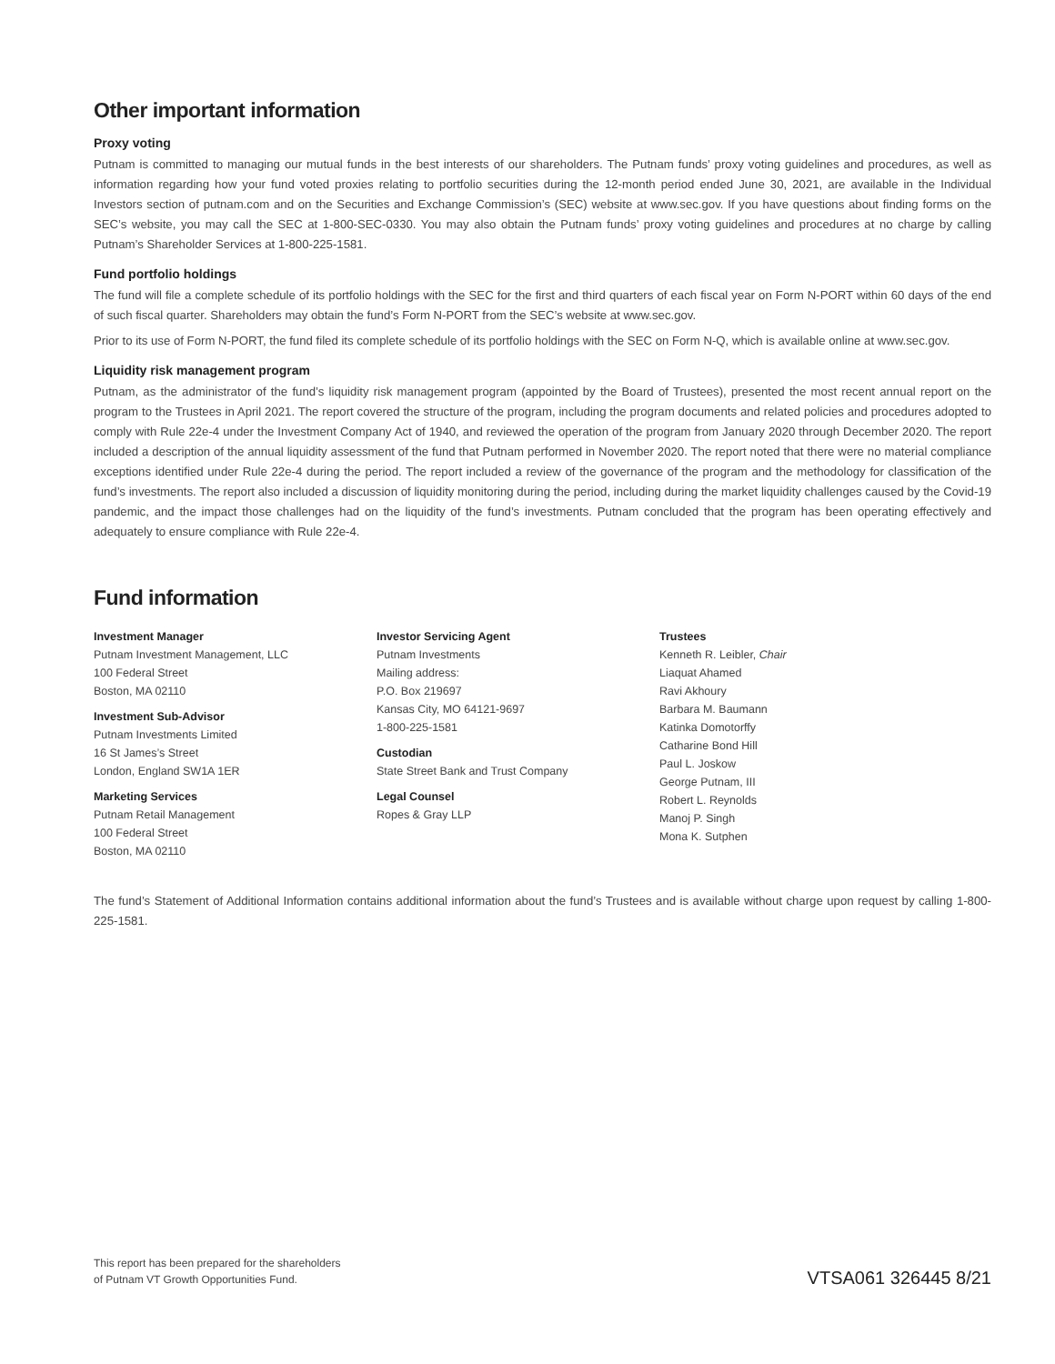Other important information
Proxy voting
Putnam is committed to managing our mutual funds in the best interests of our shareholders. The Putnam funds’ proxy voting guidelines and procedures, as well as information regarding how your fund voted proxies relating to portfolio securities during the 12-month period ended June 30, 2021, are available in the Individual Investors section of putnam.com and on the Securities and Exchange Commission’s (SEC) website at www.sec.gov. If you have questions about finding forms on the SEC’s website, you may call the SEC at 1-800-SEC-0330. You may also obtain the Putnam funds’ proxy voting guidelines and procedures at no charge by calling Putnam’s Shareholder Services at 1-800-225-1581.
Fund portfolio holdings
The fund will file a complete schedule of its portfolio holdings with the SEC for the first and third quarters of each fiscal year on Form N-PORT within 60 days of the end of such fiscal quarter. Shareholders may obtain the fund’s Form N-PORT from the SEC’s website at www.sec.gov.
Prior to its use of Form N-PORT, the fund filed its complete schedule of its portfolio holdings with the SEC on Form N-Q, which is available online at www.sec.gov.
Liquidity risk management program
Putnam, as the administrator of the fund’s liquidity risk management program (appointed by the Board of Trustees), presented the most recent annual report on the program to the Trustees in April 2021. The report covered the structure of the program, including the program documents and related policies and procedures adopted to comply with Rule 22e-4 under the Investment Company Act of 1940, and reviewed the operation of the program from January 2020 through December 2020. The report included a description of the annual liquidity assessment of the fund that Putnam performed in November 2020. The report noted that there were no material compliance exceptions identified under Rule 22e-4 during the period. The report included a review of the governance of the program and the methodology for classification of the fund’s investments. The report also included a discussion of liquidity monitoring during the period, including during the market liquidity challenges caused by the Covid-19 pandemic, and the impact those challenges had on the liquidity of the fund’s investments. Putnam concluded that the program has been operating effectively and adequately to ensure compliance with Rule 22e-4.
Fund information
Investment Manager
Putnam Investment Management, LLC
100 Federal Street
Boston, MA 02110
Investment Sub-Advisor
Putnam Investments Limited
16 St James’s Street
London, England SW1A 1ER
Marketing Services
Putnam Retail Management
100 Federal Street
Boston, MA 02110
Investor Servicing Agent
Putnam Investments
Mailing address:
P.O. Box 219697
Kansas City, MO 64121-9697
1-800-225-1581
Custodian
State Street Bank and Trust Company
Legal Counsel
Ropes & Gray LLP
Trustees
Kenneth R. Leibler, Chair
Liaquat Ahamed
Ravi Akhoury
Barbara M. Baumann
Katinka Domotorffy
Catharine Bond Hill
Paul L. Joskow
George Putnam, III
Robert L. Reynolds
Manoj P. Singh
Mona K. Sutphen
The fund’s Statement of Additional Information contains additional information about the fund’s Trustees and is available without charge upon request by calling 1-800-225-1581.
This report has been prepared for the shareholders
of Putnam VT Growth Opportunities Fund.
VTSA061 326445 8/21